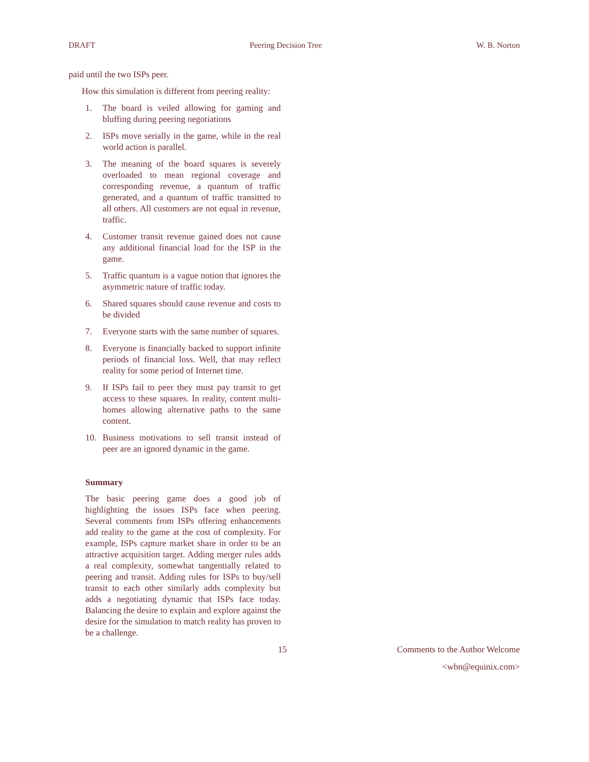DRAFT Peering Decision Tree W. B. Norton
paid until the two ISPs peer.
How this simulation is different from peering reality:
1. The board is veiled allowing for gaming and bluffing during peering negotiations
2. ISPs move serially in the game, while in the real world action is parallel.
3. The meaning of the board squares is severely overloaded to mean regional coverage and corresponding revenue, a quantum of traffic generated, and a quantum of traffic transitted to all others. All customers are not equal in revenue, traffic.
4. Customer transit revenue gained does not cause any additional financial load for the ISP in the game.
5. Traffic quantum is a vague notion that ignores the asymmetric nature of traffic today.
6. Shared squares should cause revenue and costs to be divided
7. Everyone starts with the same number of squares.
8. Everyone is financially backed to support infinite periods of financial loss. Well, that may reflect reality for some period of Internet time.
9. If ISPs fail to peer they must pay transit to get access to these squares. In reality, content multi-homes allowing alternative paths to the same content.
10. Business motivations to sell transit instead of peer are an ignored dynamic in the game.
Summary
The basic peering game does a good job of highlighting the issues ISPs face when peering. Several comments from ISPs offering enhancements add reality to the game at the cost of complexity. For example, ISPs capture market share in order to be an attractive acquisition target. Adding merger rules adds a real complexity, somewhat tangentially related to peering and transit. Adding rules for ISPs to buy/sell transit to each other similarly adds complexity but adds a negotiating dynamic that ISPs face today. Balancing the desire to explain and explore against the desire for the simulation to match reality has proven to be a challenge.
15 Comments to the Author Welcome
<wbn@equinix.com>